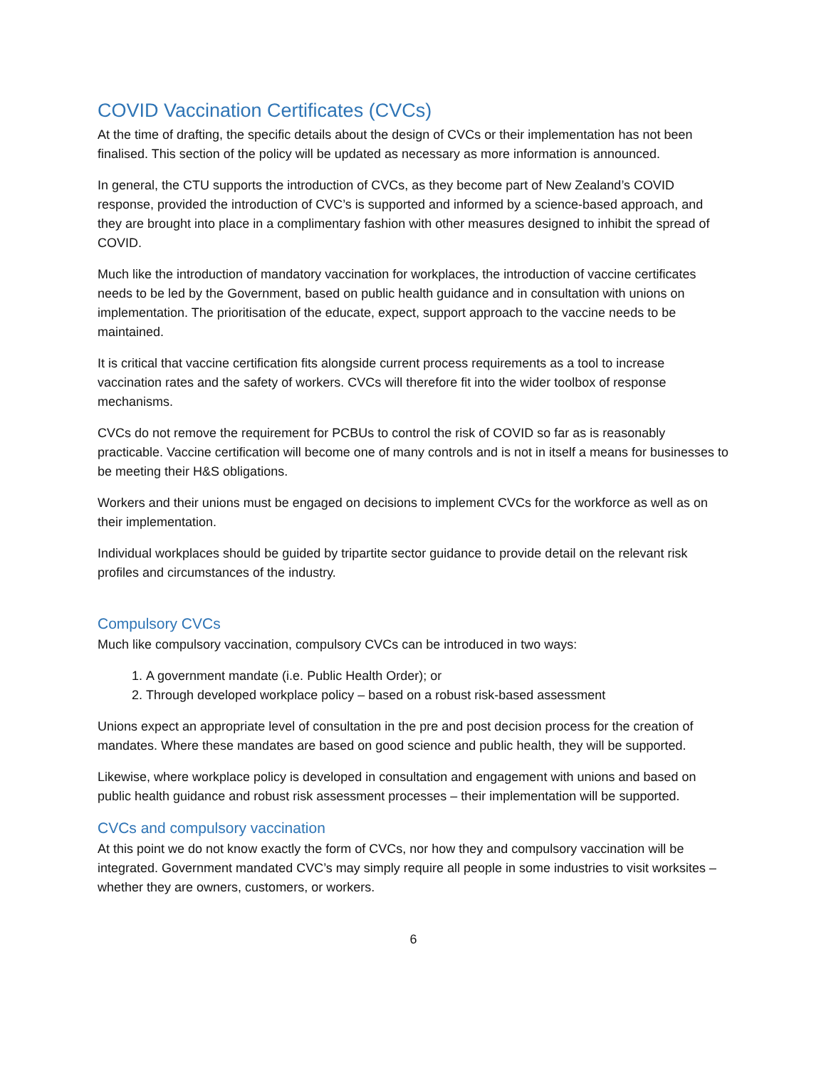COVID Vaccination Certificates (CVCs)
At the time of drafting, the specific details about the design of CVCs or their implementation has not been finalised. This section of the policy will be updated as necessary as more information is announced.
In general, the CTU supports the introduction of CVCs, as they become part of New Zealand’s COVID response, provided the introduction of CVC’s is supported and informed by a science-based approach, and they are brought into place in a complimentary fashion with other measures designed to inhibit the spread of COVID.
Much like the introduction of mandatory vaccination for workplaces, the introduction of vaccine certificates needs to be led by the Government, based on public health guidance and in consultation with unions on implementation. The prioritisation of the educate, expect, support approach to the vaccine needs to be maintained.
It is critical that vaccine certification fits alongside current process requirements as a tool to increase vaccination rates and the safety of workers. CVCs will therefore fit into the wider toolbox of response mechanisms.
CVCs do not remove the requirement for PCBUs to control the risk of COVID so far as is reasonably practicable. Vaccine certification will become one of many controls and is not in itself a means for businesses to be meeting their H&S obligations.
Workers and their unions must be engaged on decisions to implement CVCs for the workforce as well as on their implementation.
Individual workplaces should be guided by tripartite sector guidance to provide detail on the relevant risk profiles and circumstances of the industry.
Compulsory CVCs
Much like compulsory vaccination, compulsory CVCs can be introduced in two ways:
1. A government mandate (i.e. Public Health Order); or
2. Through developed workplace policy – based on a robust risk-based assessment
Unions expect an appropriate level of consultation in the pre and post decision process for the creation of mandates. Where these mandates are based on good science and public health, they will be supported.
Likewise, where workplace policy is developed in consultation and engagement with unions and based on public health guidance and robust risk assessment processes – their implementation will be supported.
CVCs and compulsory vaccination
At this point we do not know exactly the form of CVCs, nor how they and compulsory vaccination will be integrated. Government mandated CVC’s may simply require all people in some industries to visit worksites – whether they are owners, customers, or workers.
6